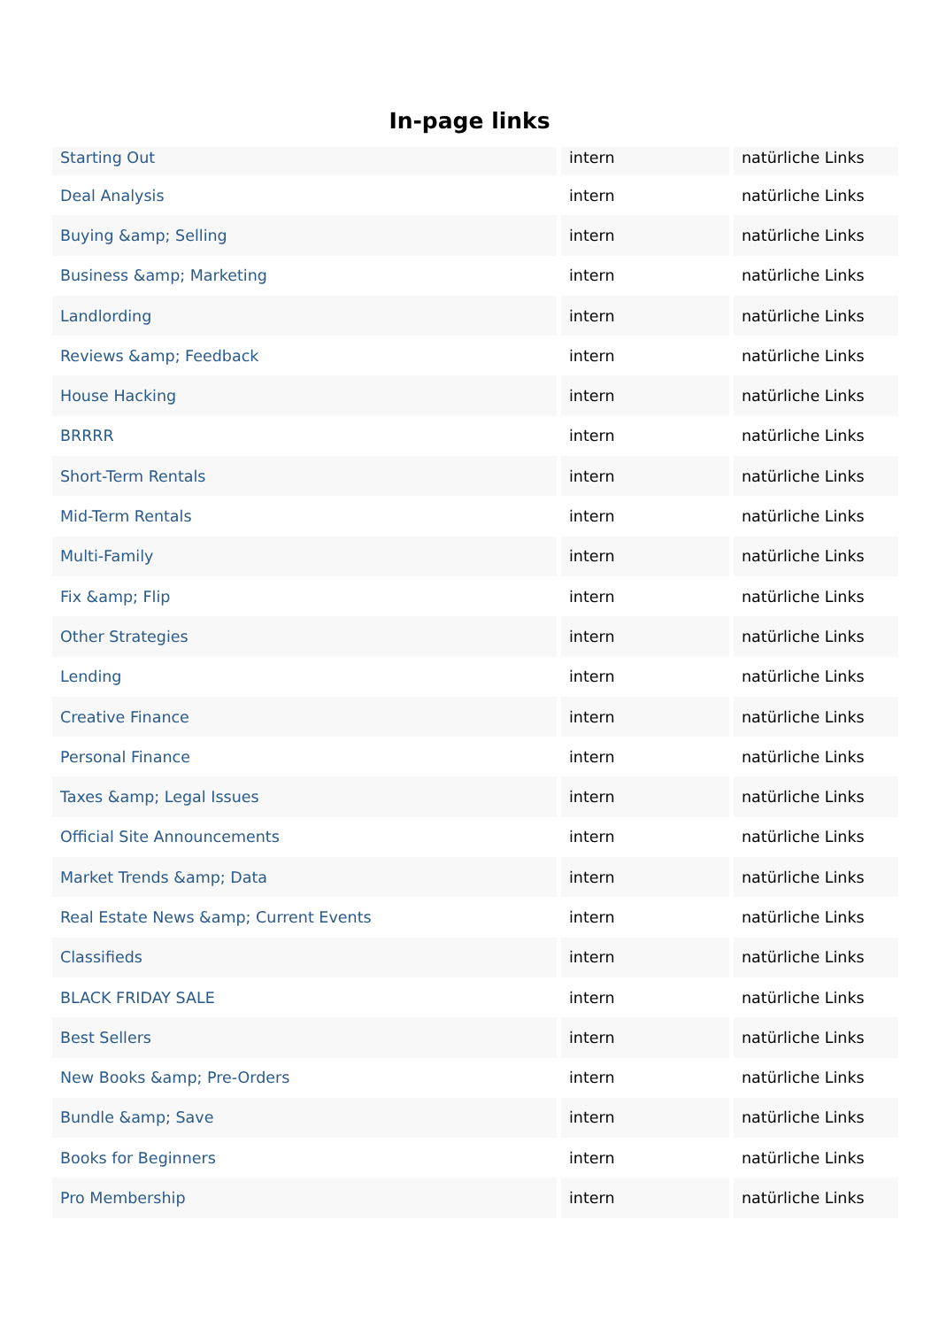In-page links
| Starting Out | intern | natürliche Links |
| Deal Analysis | intern | natürliche Links |
| Buying &amp; Selling | intern | natürliche Links |
| Business &amp; Marketing | intern | natürliche Links |
| Landlording | intern | natürliche Links |
| Reviews &amp; Feedback | intern | natürliche Links |
| House Hacking | intern | natürliche Links |
| BRRRR | intern | natürliche Links |
| Short-Term Rentals | intern | natürliche Links |
| Mid-Term Rentals | intern | natürliche Links |
| Multi-Family | intern | natürliche Links |
| Fix &amp; Flip | intern | natürliche Links |
| Other Strategies | intern | natürliche Links |
| Lending | intern | natürliche Links |
| Creative Finance | intern | natürliche Links |
| Personal Finance | intern | natürliche Links |
| Taxes &amp; Legal Issues | intern | natürliche Links |
| Official Site Announcements | intern | natürliche Links |
| Market Trends &amp; Data | intern | natürliche Links |
| Real Estate News &amp; Current Events | intern | natürliche Links |
| Classifieds | intern | natürliche Links |
| BLACK FRIDAY SALE | intern | natürliche Links |
| Best Sellers | intern | natürliche Links |
| New Books &amp; Pre-Orders | intern | natürliche Links |
| Bundle &amp; Save | intern | natürliche Links |
| Books for Beginners | intern | natürliche Links |
| Pro Membership | intern | natürliche Links |